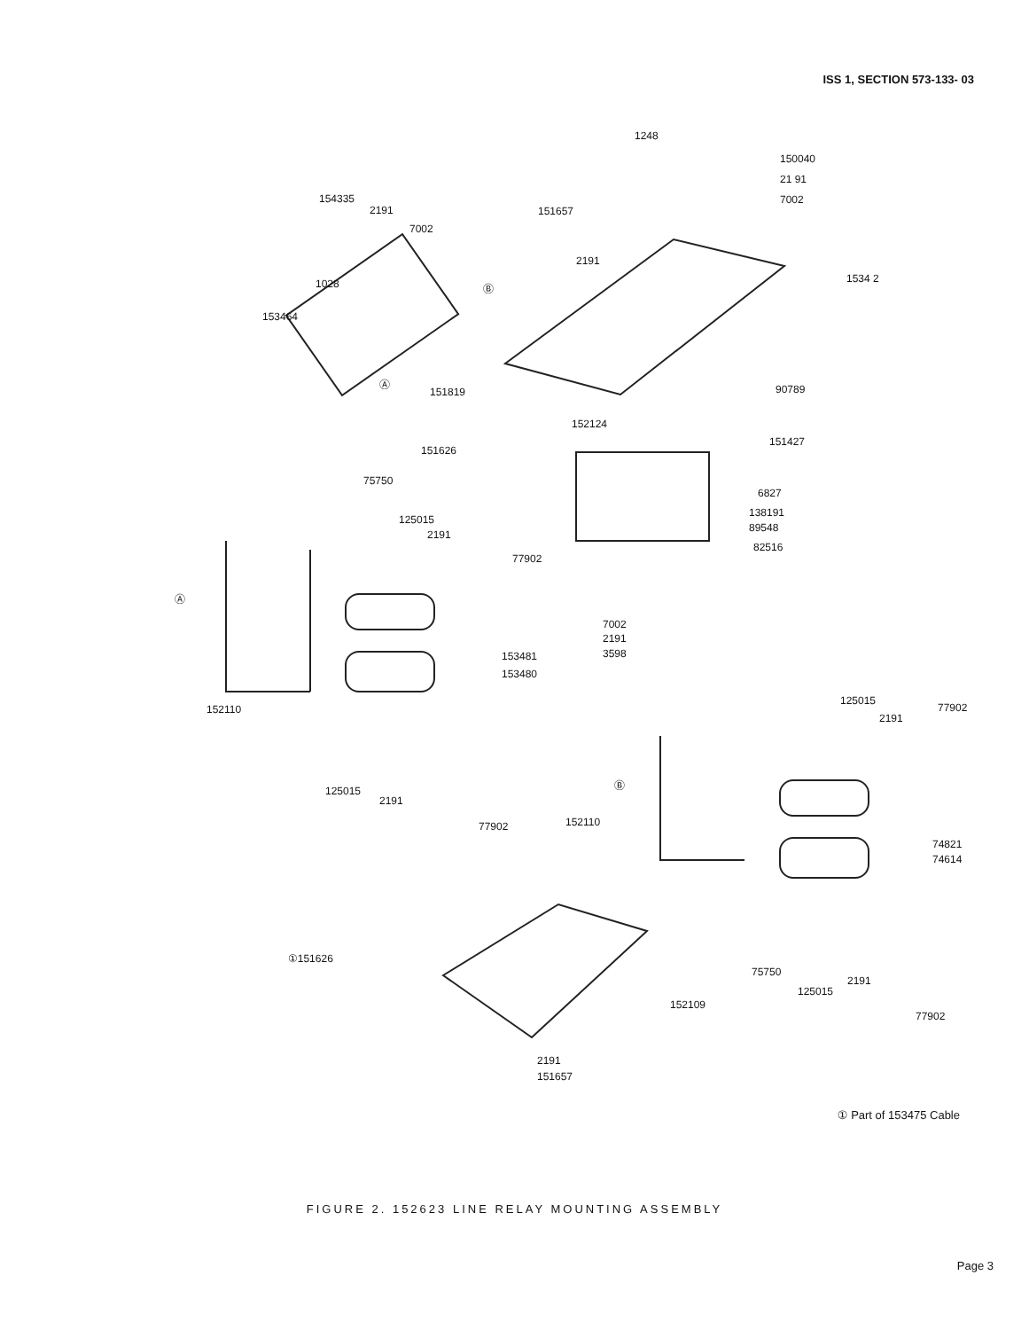ISS 1, SECTION 573-133- 03
1248
150040
21 91
7002
151657
2191
1534 2
154335
2191
7002
1028
153464
151819
151626
90789
152124
151427
75750
125015
2191
77902
6827
138191
89548
82516
153481
153480
7002
2191
3598
152110
125015
2191
77902
125015
2191
77902
152110
74821
74614
75750
125015
2191
77902
①151626
152109
2191
151657
Ⓐ
Ⓑ
Ⓐ
Ⓑ
① Part of 153475 Cable
FIGURE 2. 152623 LINE RELAY MOUNTING ASSEMBLY
Page 3